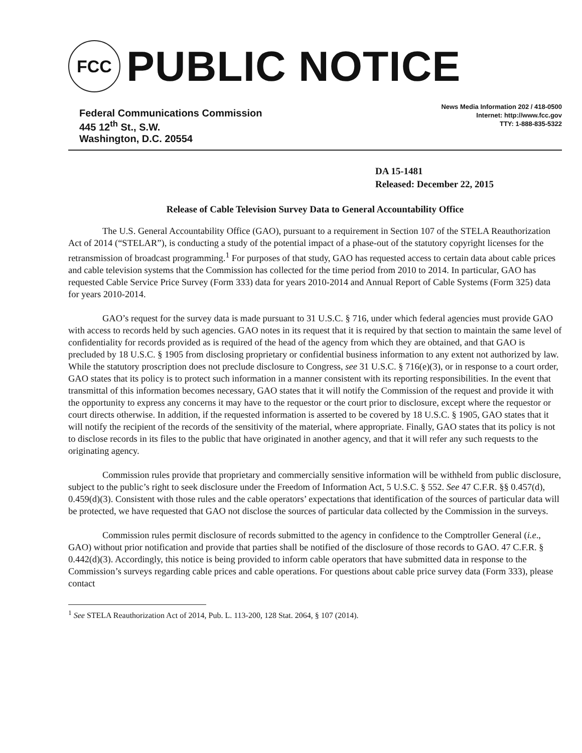FCC
PUBLIC NOTICE
Federal Communications Commission
445 12<sup>th</sup> St., S.W.
Washington, D.C. 20554
News Media Information 202 / 418-0500
Internet: http://www.fcc.gov
TTY: 1-888-835-5322
DA 15-1481
Released: December 22, 2015
Release of Cable Television Survey Data to General Accountability Office
The U.S. General Accountability Office (GAO), pursuant to a requirement in Section 107 of the STELA Reauthorization Act of 2014 (“STELAR”), is conducting a study of the potential impact of a phase-out of the statutory copyright licenses for the retransmission of broadcast programming.<sup>1</sup> For purposes of that study, GAO has requested access to certain data about cable prices and cable television systems that the Commission has collected for the time period from 2010 to 2014. In particular, GAO has requested Cable Service Price Survey (Form 333) data for years 2010-2014 and Annual Report of Cable Systems (Form 325) data for years 2010-2014.
GAO’s request for the survey data is made pursuant to 31 U.S.C. § 716, under which federal agencies must provide GAO with access to records held by such agencies. GAO notes in its request that it is required by that section to maintain the same level of confidentiality for records provided as is required of the head of the agency from which they are obtained, and that GAO is precluded by 18 U.S.C. § 1905 from disclosing proprietary or confidential business information to any extent not authorized by law. While the statutory proscription does not preclude disclosure to Congress, see 31 U.S.C. § 716(e)(3), or in response to a court order, GAO states that its policy is to protect such information in a manner consistent with its reporting responsibilities. In the event that transmittal of this information becomes necessary, GAO states that it will notify the Commission of the request and provide it with the opportunity to express any concerns it may have to the requestor or the court prior to disclosure, except where the requestor or court directs otherwise. In addition, if the requested information is asserted to be covered by 18 U.S.C. § 1905, GAO states that it will notify the recipient of the records of the sensitivity of the material, where appropriate. Finally, GAO states that its policy is not to disclose records in its files to the public that have originated in another agency, and that it will refer any such requests to the originating agency.
Commission rules provide that proprietary and commercially sensitive information will be withheld from public disclosure, subject to the public’s right to seek disclosure under the Freedom of Information Act, 5 U.S.C. § 552. See 47 C.F.R. §§ 0.457(d), 0.459(d)(3). Consistent with those rules and the cable operators’ expectations that identification of the sources of particular data will be protected, we have requested that GAO not disclose the sources of particular data collected by the Commission in the surveys.
Commission rules permit disclosure of records submitted to the agency in confidence to the Comptroller General (i.e., GAO) without prior notification and provide that parties shall be notified of the disclosure of those records to GAO. 47 C.F.R. § 0.442(d)(3). Accordingly, this notice is being provided to inform cable operators that have submitted data in response to the Commission’s surveys regarding cable prices and cable operations. For questions about cable price survey data (Form 333), please contact
<sup>1</sup> See STELA Reauthorization Act of 2014, Pub. L. 113-200, 128 Stat. 2064, § 107 (2014).